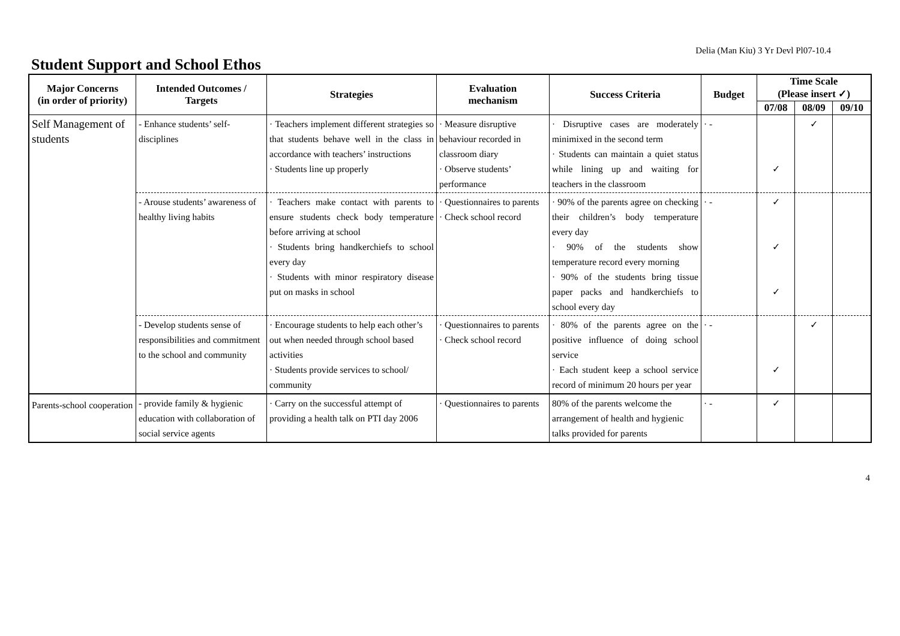Delia (Man Kiu) 3 Yr Devl Pl07-10.4
Student Support and School Ethos
| Major Concerns (in order of priority) | Intended Outcomes / Targets | Strategies | Evaluation mechanism | Success Criteria | Budget | Time Scale (Please insert ✓) | | |
| --- | --- | --- | --- | --- | --- | --- | --- | --- |
| | | | | | | 07/08 | 08/09 | 09/10 |
| Self Management of students | - Enhance students’ self-disciplines | · Teachers implement different strategies so that students behave well in the class in accordance with teachers’ instructions · Students line up properly | · Measure disruptive behaviour recorded in classroom diary · Observe students’ performance | · Disruptive cases are moderately minimixed in the second term · Students can maintain a quiet status while lining up and waiting for teachers in the classroom | · - | ✓ | ✓ | |
| | - Arouse students’ awareness of healthy living habits | · Teachers make contact with parents to ensure students check body temperature before arriving at school · Students bring handkerchiefs to school every day · Students with minor respiratory disease put on masks in school | · Questionnaires to parents · Check school record | · 90% of the parents agree on checking their children’s body temperature every day · 90% of the students show temperature record every morning · 90% of the students bring tissue paper packs and handkerchiefs to school every day | · - | ✓ ✓ ✓ | | |
| | - Develop students sense of responsibilities and commitment to the school and community | · Encourage students to help each other’s out when needed through school based activities · Students provide services to school/ community | · Questionnaires to parents · Check school record | · 80% of the parents agree on the positive influence of doing school service · Each student keep a school service record of minimum 20 hours per year | · - | ✓ | ✓ | |
| Parents-school cooperation | - provide family & hygienic education with collaboration of social service agents | · Carry on the successful attempt of providing a health talk on PTI day 2006 | · Questionnaires to parents | 80% of the parents welcome the arrangement of health and hygienic talks provided for parents | · - | ✓ | | |
4